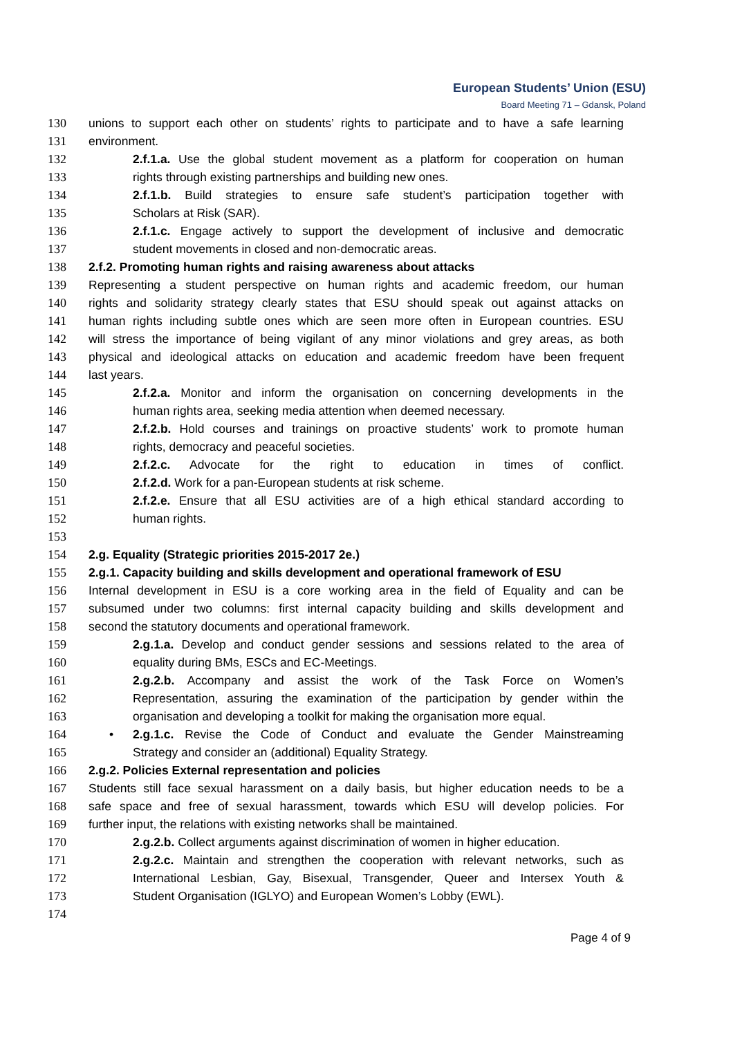European Students’ Union (ESU)
Board Meeting 71 – Gdansk, Poland
130 unions to support each other on students’ rights to participate and to have a safe learning
131 environment.
132 2.f.1.a. Use the global student movement as a platform for cooperation on human
133 rights through existing partnerships and building new ones.
134 2.f.1.b. Build strategies to ensure safe student’s participation together with
135 Scholars at Risk (SAR).
136 2.f.1.c. Engage actively to support the development of inclusive and democratic
137 student movements in closed and non-democratic areas.
138 2.f.2. Promoting human rights and raising awareness about attacks
139 Representing a student perspective on human rights and academic freedom, our human
140 rights and solidarity strategy clearly states that ESU should speak out against attacks on
141 human rights including subtle ones which are seen more often in European countries. ESU
142 will stress the importance of being vigilant of any minor violations and grey areas, as both
143 physical and ideological attacks on education and academic freedom have been frequent
144 last years.
145 2.f.2.a. Monitor and inform the organisation on concerning developments in the
146 human rights area, seeking media attention when deemed necessary.
147 2.f.2.b. Hold courses and trainings on proactive students’ work to promote human
148 rights, democracy and peaceful societies.
149 2.f.2.c. Advocate for the right to education in times of conflict.
150 2.f.2.d. Work for a pan-European students at risk scheme.
151 2.f.2.e. Ensure that all ESU activities are of a high ethical standard according to
152 human rights.
153
154 2.g. Equality (Strategic priorities 2015-2017 2e.)
155 2.g.1. Capacity building and skills development and operational framework of ESU
156 Internal development in ESU is a core working area in the field of Equality and can be
157 subsumed under two columns: first internal capacity building and skills development and
158 second the statutory documents and operational framework.
159 2.g.1.a. Develop and conduct gender sessions and sessions related to the area of
160 equality during BMs, ESCs and EC-Meetings.
161 2.g.2.b. Accompany and assist the work of the Task Force on Women’s
162 Representation, assuring the examination of the participation by gender within the
163 organisation and developing a toolkit for making the organisation more equal.
164 • 2.g.1.c. Revise the Code of Conduct and evaluate the Gender Mainstreaming
165 Strategy and consider an (additional) Equality Strategy.
166 2.g.2. Policies External representation and policies
167 Students still face sexual harassment on a daily basis, but higher education needs to be a
168 safe space and free of sexual harassment, towards which ESU will develop policies. For
169 further input, the relations with existing networks shall be maintained.
170 2.g.2.b. Collect arguments against discrimination of women in higher education.
171 2.g.2.c. Maintain and strengthen the cooperation with relevant networks, such as
172 International Lesbian, Gay, Bisexual, Transgender, Queer and Intersex Youth &
173 Student Organisation (IGLYO) and European Women’s Lobby (EWL).
174
Page 4 of 9